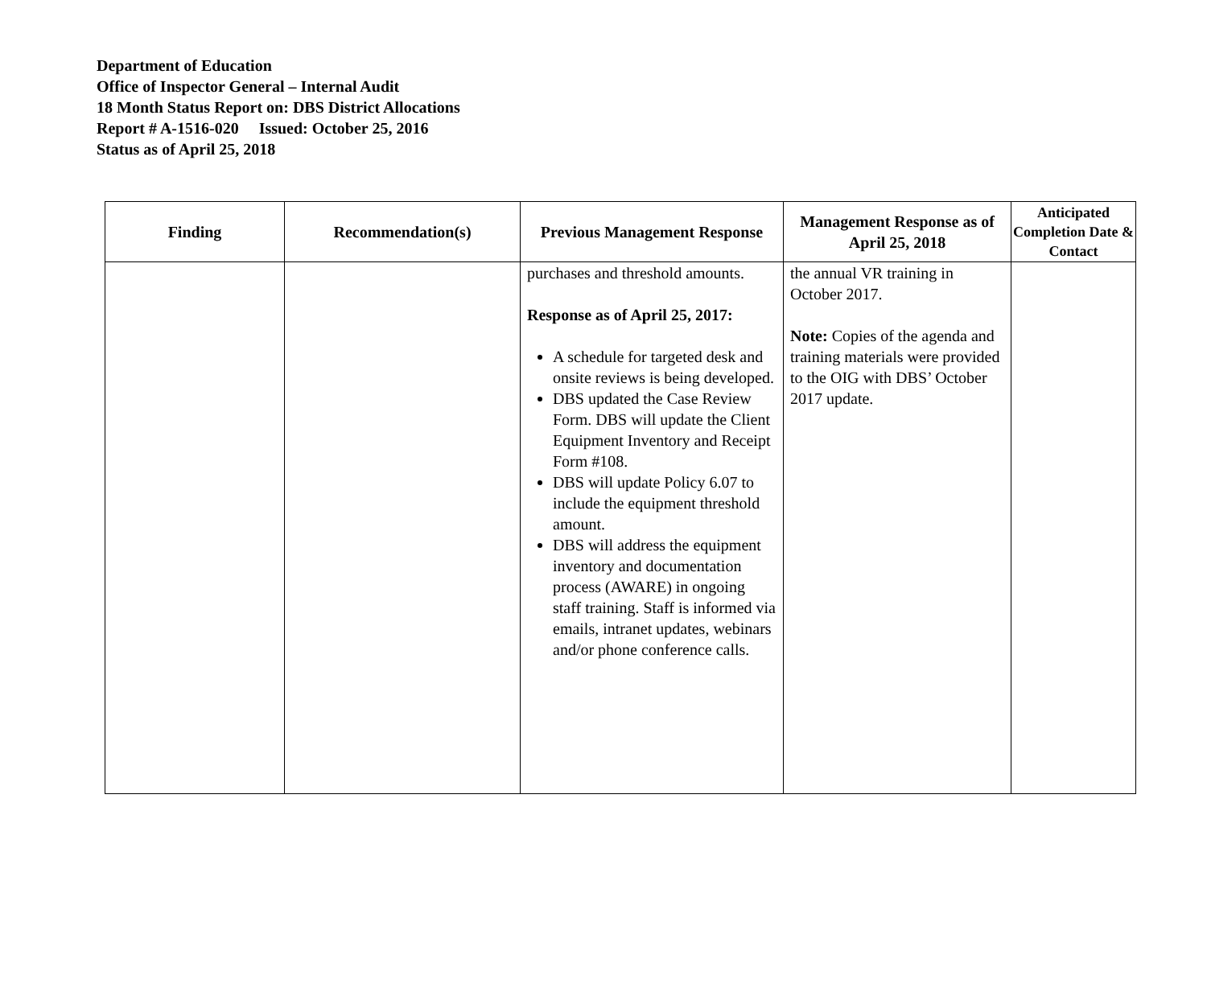Department of Education
Office of Inspector General – Internal Audit
18 Month Status Report on: DBS District Allocations
Report # A-1516-020 Issued: October 25, 2016
Status as of April 25, 2018
| Finding | Recommendation(s) | Previous Management Response | Management Response as of April 25, 2018 | Anticipated Completion Date & Contact |
| --- | --- | --- | --- | --- |
| | | purchases and threshold amounts. Response as of April 25, 2017: A schedule for targeted desk and onsite reviews is being developed. DBS updated the Case Review Form. DBS will update the Client Equipment Inventory and Receipt Form #108. DBS will update Policy 6.07 to include the equipment threshold amount. DBS will address the equipment inventory and documentation process (AWARE) in ongoing staff training. Staff is informed via emails, intranet updates, webinars and/or phone conference calls. | the annual VR training in October 2017. Note: Copies of the agenda and training materials were provided to the OIG with DBS’ October 2017 update. | |